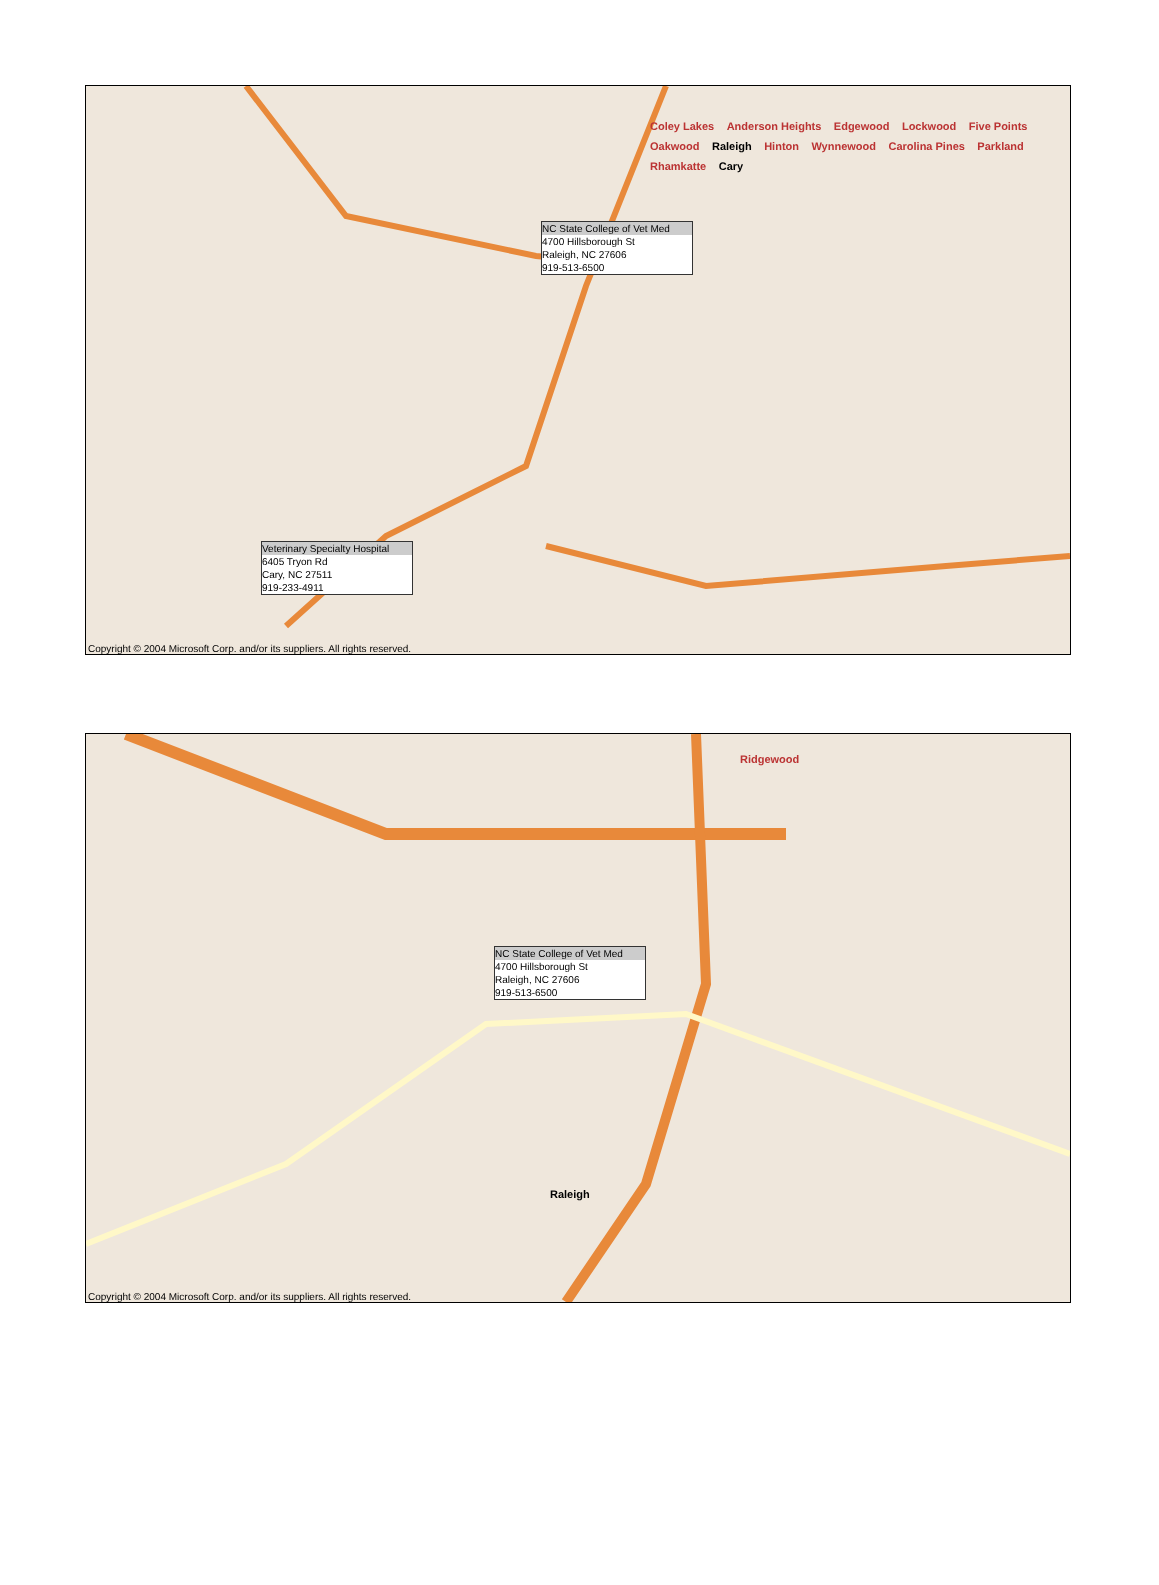NC State College of Vet Med
4700 Hillsborough St
Raleigh, NC 27606
919-513-6500
Veterinary Specialty Hospital
6405 Tryon Rd
Cary, NC 27511
919-233-4911
Coley Lakes Anderson Heights Edgewood Lockwood Five Points Oakwood Raleigh Hinton Wynnewood Carolina Pines Parkland Rhamkatte Cary
Copyright © 2004 Microsoft Corp. and/or its suppliers. All rights reserved.
NC State College of Vet Med
4700 Hillsborough St
Raleigh, NC 27606
919-513-6500
Ridgewood
Raleigh
Copyright © 2004 Microsoft Corp. and/or its suppliers. All rights reserved.